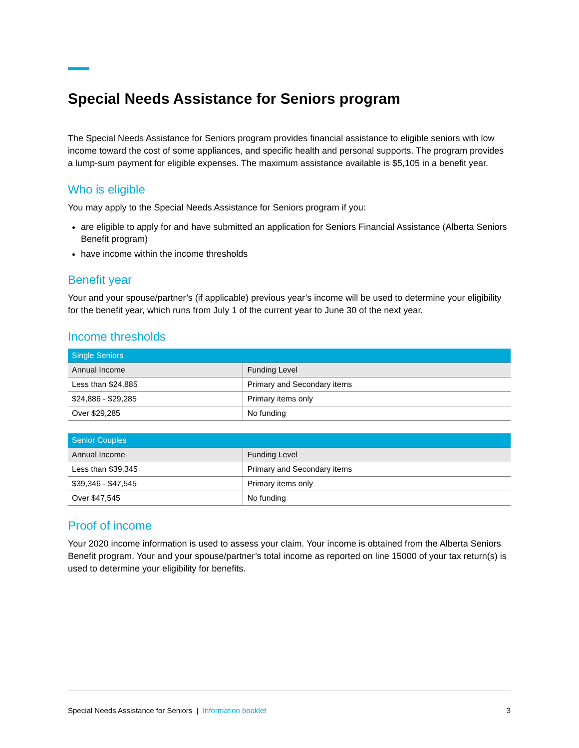Special Needs Assistance for Seniors program
The Special Needs Assistance for Seniors program provides financial assistance to eligible seniors with low income toward the cost of some appliances, and specific health and personal supports. The program provides a lump-sum payment for eligible expenses. The maximum assistance available is $5,105 in a benefit year.
Who is eligible
You may apply to the Special Needs Assistance for Seniors program if you:
are eligible to apply for and have submitted an application for Seniors Financial Assistance (Alberta Seniors Benefit program)
have income within the income thresholds
Benefit year
Your and your spouse/partner’s (if applicable) previous year’s income will be used to determine your eligibility for the benefit year, which runs from July 1 of the current year to June 30 of the next year.
Income thresholds
| Single Seniors | |
| --- | --- |
| Annual Income | Funding Level |
| Less than $24,885 | Primary and Secondary items |
| $24,886 - $29,285 | Primary items only |
| Over $29,285 | No funding |
| Senior Couples | |
| --- | --- |
| Annual Income | Funding Level |
| Less than $39,345 | Primary and Secondary items |
| $39,346 - $47,545 | Primary items only |
| Over $47,545 | No funding |
Proof of income
Your 2020 income information is used to assess your claim. Your income is obtained from the Alberta Seniors Benefit program. Your and your spouse/partner’s total income as reported on line 15000 of your tax return(s) is used to determine your eligibility for benefits.
Special Needs Assistance for Seniors | Information booklet 3